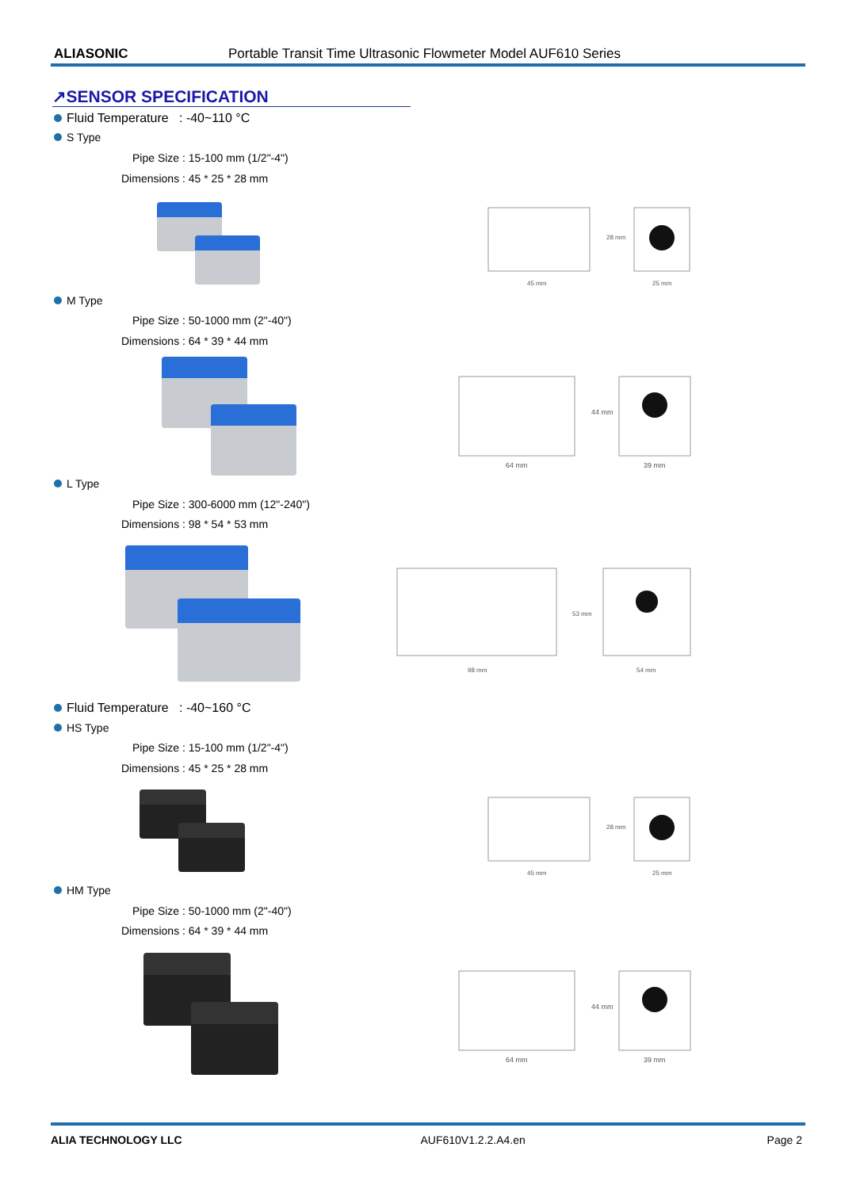ALIASONIC Portable Transit Time Ultrasonic Flowmeter Model AUF610 Series
↗SENSOR SPECIFICATION
Fluid Temperature : -40~110 °C
S Type
Pipe Size : 15-100 mm (1/2"-4")
Dimensions : 45 * 25 * 28 mm
45 mm
25 mm
28 mm
M Type
Pipe Size : 50-1000 mm (2"-40")
Dimensions : 64 * 39 * 44 mm
64 mm
39 mm
44 mm
L Type
Pipe Size : 300-6000 mm (12"-240")
Dimensions : 98 * 54 * 53 mm
98 mm
54 mm
53 mm
Fluid Temperature : -40~160 °C
HS Type
Pipe Size : 15-100 mm (1/2"-4")
Dimensions : 45 * 25 * 28 mm
45 mm
25 mm
28 mm
HM Type
Pipe Size : 50-1000 mm (2"-40")
Dimensions : 64 * 39 * 44 mm
64 mm
39 mm
44 mm
ALIA TECHNOLOGY LLC AUF610V1.2.2.A4.en Page 2